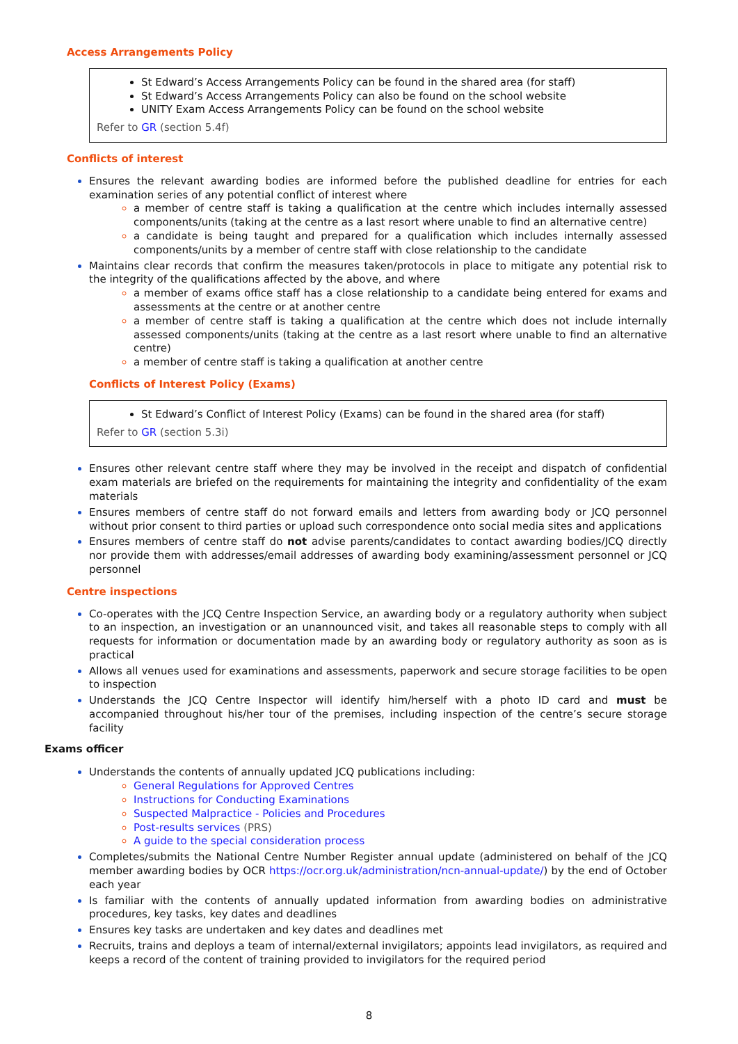Access Arrangements Policy
St Edward’s Access Arrangements Policy can be found in the shared area (for staff)
St Edward’s Access Arrangements Policy can also be found on the school website
UNITY Exam Access Arrangements Policy can be found on the school website
Refer to GR (section 5.4f)
Conflicts of interest
Ensures the relevant awarding bodies are informed before the published deadline for entries for each examination series of any potential conflict of interest where
a member of centre staff is taking a qualification at the centre which includes internally assessed components/units (taking at the centre as a last resort where unable to find an alternative centre)
a candidate is being taught and prepared for a qualification which includes internally assessed components/units by a member of centre staff with close relationship to the candidate
Maintains clear records that confirm the measures taken/protocols in place to mitigate any potential risk to the integrity of the qualifications affected by the above, and where
a member of exams office staff has a close relationship to a candidate being entered for exams and assessments at the centre or at another centre
a member of centre staff is taking a qualification at the centre which does not include internally assessed components/units (taking at the centre as a last resort where unable to find an alternative centre)
a member of centre staff is taking a qualification at another centre
Conflicts of Interest Policy (Exams)
St Edward’s Conflict of Interest Policy (Exams) can be found in the shared area (for staff)
Refer to GR (section 5.3i)
Ensures other relevant centre staff where they may be involved in the receipt and dispatch of confidential exam materials are briefed on the requirements for maintaining the integrity and confidentiality of the exam materials
Ensures members of centre staff do not forward emails and letters from awarding body or JCQ personnel without prior consent to third parties or upload such correspondence onto social media sites and applications
Ensures members of centre staff do not advise parents/candidates to contact awarding bodies/JCQ directly nor provide them with addresses/email addresses of awarding body examining/assessment personnel or JCQ personnel
Centre inspections
Co-operates with the JCQ Centre Inspection Service, an awarding body or a regulatory authority when subject to an inspection, an investigation or an unannounced visit, and takes all reasonable steps to comply with all requests for information or documentation made by an awarding body or regulatory authority as soon as is practical
Allows all venues used for examinations and assessments, paperwork and secure storage facilities to be open to inspection
Understands the JCQ Centre Inspector will identify him/herself with a photo ID card and must be accompanied throughout his/her tour of the premises, including inspection of the centre’s secure storage facility
Exams officer
Understands the contents of annually updated JCQ publications including:
General Regulations for Approved Centres
Instructions for Conducting Examinations
Suspected Malpractice - Policies and Procedures
Post-results services (PRS)
A guide to the special consideration process
Completes/submits the National Centre Number Register annual update (administered on behalf of the JCQ member awarding bodies by OCR https://ocr.org.uk/administration/ncn-annual-update/) by the end of October each year
Is familiar with the contents of annually updated information from awarding bodies on administrative procedures, key tasks, key dates and deadlines
Ensures key tasks are undertaken and key dates and deadlines met
Recruits, trains and deploys a team of internal/external invigilators; appoints lead invigilators, as required and keeps a record of the content of training provided to invigilators for the required period
8